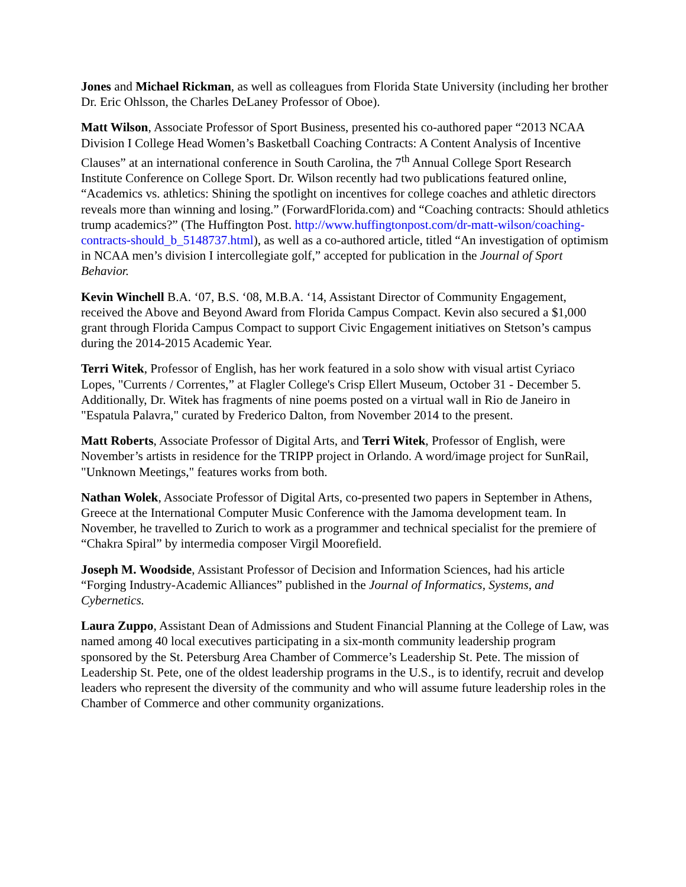Jones and Michael Rickman, as well as colleagues from Florida State University (including her brother Dr. Eric Ohlsson, the Charles DeLaney Professor of Oboe).
Matt Wilson, Associate Professor of Sport Business, presented his co-authored paper “2013 NCAA Division I College Head Women’s Basketball Coaching Contracts: A Content Analysis of Incentive Clauses” at an international conference in South Carolina, the 7<sup>th</sup> Annual College Sport Research Institute Conference on College Sport. Dr. Wilson recently had two publications featured online, “Academics vs. athletics: Shining the spotlight on incentives for college coaches and athletic directors reveals more than winning and losing.” (ForwardFlorida.com) and “Coaching contracts: Should athletics trump academics?” (The Huffington Post. http://www.huffingtonpost.com/dr-matt-wilson/coaching-contracts-should_b_5148737.html), as well as a co-authored article, titled “An investigation of optimism in NCAA men’s division I intercollegiate golf,” accepted for publication in the Journal of Sport Behavior.
Kevin Winchell B.A. ‘07, B.S. ‘08, M.B.A. ‘14, Assistant Director of Community Engagement, received the Above and Beyond Award from Florida Campus Compact. Kevin also secured a $1,000 grant through Florida Campus Compact to support Civic Engagement initiatives on Stetson’s campus during the 2014-2015 Academic Year.
Terri Witek, Professor of English, has her work featured in a solo show with visual artist Cyriaco Lopes, "Currents / Correntes,” at Flagler College's Crisp Ellert Museum, October 31 - December 5. Additionally, Dr. Witek has fragments of nine poems posted on a virtual wall in Rio de Janeiro in "Espatula Palavra," curated by Frederico Dalton, from November 2014 to the present.
Matt Roberts, Associate Professor of Digital Arts, and Terri Witek, Professor of English, were November’s artists in residence for the TRIPP project in Orlando. A word/image project for SunRail, "Unknown Meetings," features works from both.
Nathan Wolek, Associate Professor of Digital Arts, co-presented two papers in September in Athens, Greece at the International Computer Music Conference with the Jamoma development team. In November, he travelled to Zurich to work as a programmer and technical specialist for the premiere of “Chakra Spiral” by intermedia composer Virgil Moorefield.
Joseph M. Woodside, Assistant Professor of Decision and Information Sciences, had his article “Forging Industry-Academic Alliances” published in the Journal of Informatics, Systems, and Cybernetics.
Laura Zuppo, Assistant Dean of Admissions and Student Financial Planning at the College of Law, was named among 40 local executives participating in a six-month community leadership program sponsored by the St. Petersburg Area Chamber of Commerce’s Leadership St. Pete. The mission of Leadership St. Pete, one of the oldest leadership programs in the U.S., is to identify, recruit and develop leaders who represent the diversity of the community and who will assume future leadership roles in the Chamber of Commerce and other community organizations.